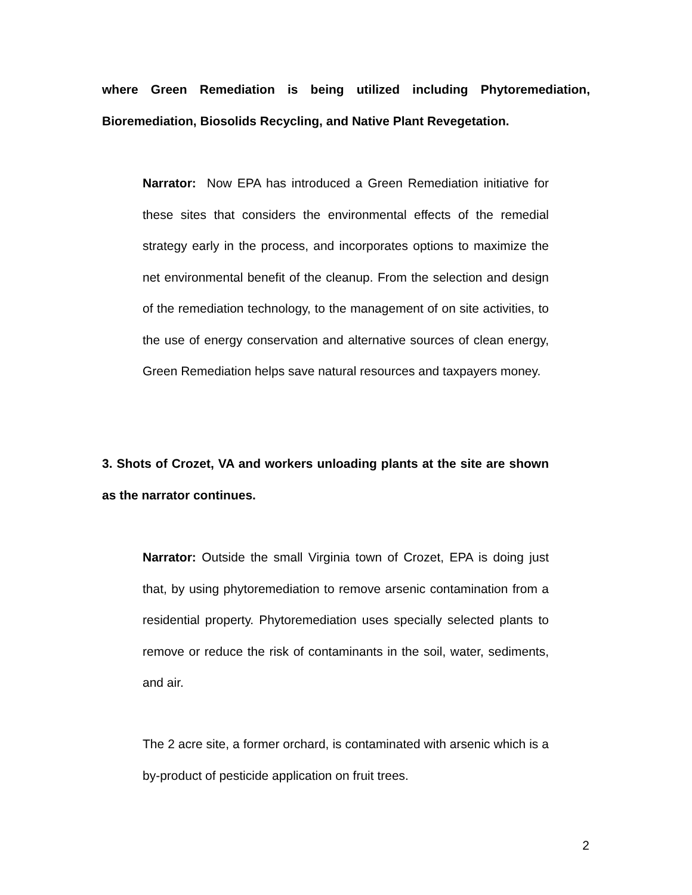where Green Remediation is being utilized including Phytoremediation, Bioremediation, Biosolids Recycling, and Native Plant Revegetation.
Narrator: Now EPA has introduced a Green Remediation initiative for these sites that considers the environmental effects of the remedial strategy early in the process, and incorporates options to maximize the net environmental benefit of the cleanup. From the selection and design of the remediation technology, to the management of on site activities, to the use of energy conservation and alternative sources of clean energy, Green Remediation helps save natural resources and taxpayers money.
3. Shots of Crozet, VA and workers unloading plants at the site are shown as the narrator continues.
Narrator: Outside the small Virginia town of Crozet, EPA is doing just that, by using phytoremediation to remove arsenic contamination from a residential property. Phytoremediation uses specially selected plants to remove or reduce the risk of contaminants in the soil, water, sediments, and air.
The 2 acre site, a former orchard, is contaminated with arsenic which is a by-product of pesticide application on fruit trees.
2